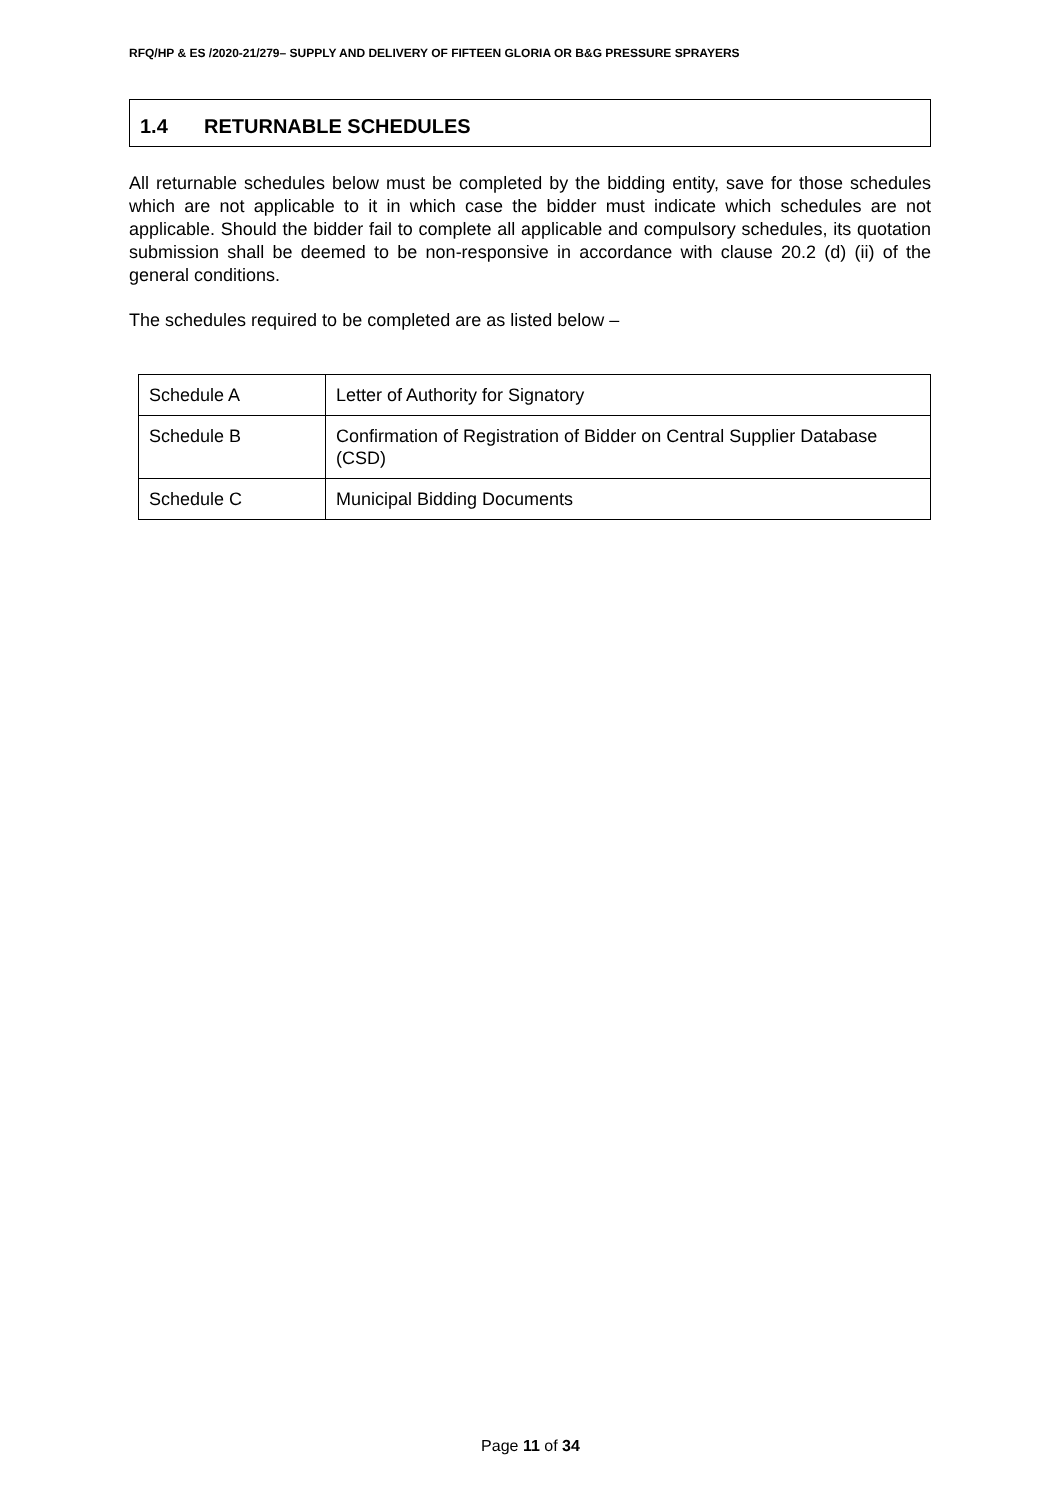RFQ/HP & ES /2020-21/279– SUPPLY AND DELIVERY OF FIFTEEN GLORIA OR B&G PRESSURE SPRAYERS
1.4 RETURNABLE SCHEDULES
All returnable schedules below must be completed by the bidding entity, save for those schedules which are not applicable to it in which case the bidder must indicate which schedules are not applicable. Should the bidder fail to complete all applicable and compulsory schedules, its quotation submission shall be deemed to be non-responsive in accordance with clause 20.2 (d) (ii) of the general conditions.
The schedules required to be completed are as listed below –
| Schedule A | Letter of Authority for Signatory |
| Schedule B | Confirmation of Registration of Bidder on Central Supplier Database (CSD) |
| Schedule C | Municipal Bidding Documents |
Page 11 of 34